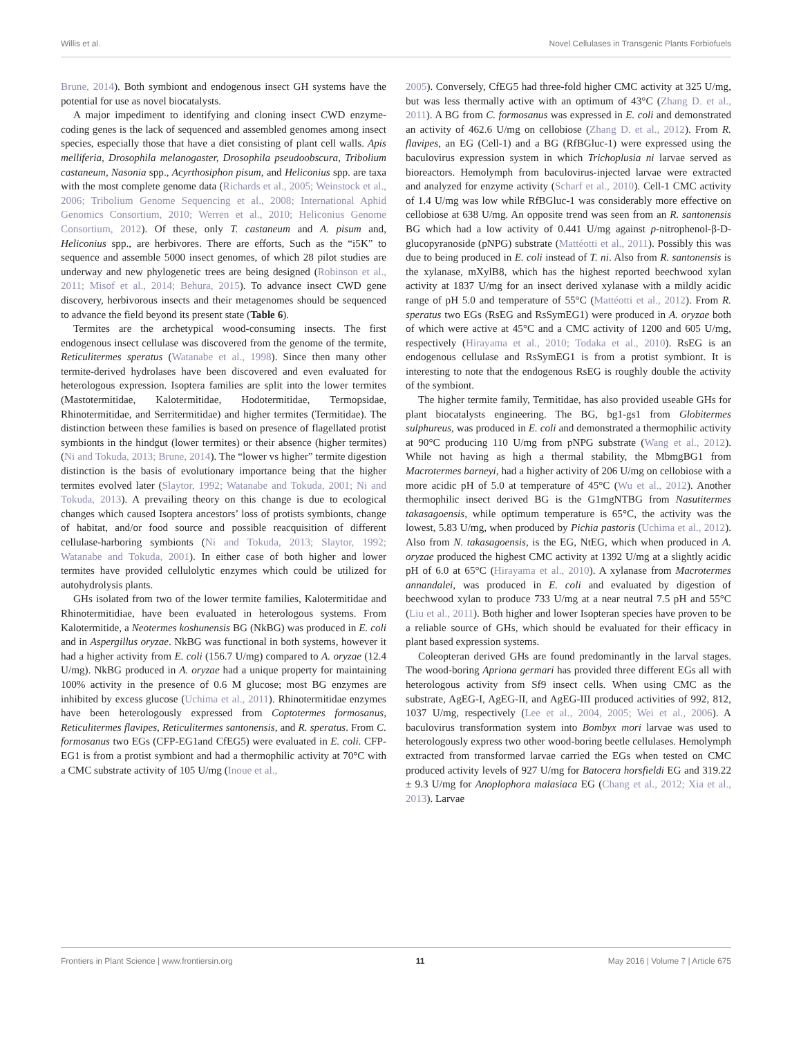Willis et al. Novel Cellulases in Transgenic Plants Forbiofuels
Brune, 2014). Both symbiont and endogenous insect GH systems have the potential for use as novel biocatalysts.
A major impediment to identifying and cloning insect CWD enzyme-coding genes is the lack of sequenced and assembled genomes among insect species, especially those that have a diet consisting of plant cell walls. Apis melliferia, Drosophila melanogaster, Drosophila pseudoobscura, Tribolium castaneum, Nasonia spp., Acyrthosiphon pisum, and Heliconius spp. are taxa with the most complete genome data (Richards et al., 2005; Weinstock et al., 2006; Tribolium Genome Sequencing et al., 2008; International Aphid Genomics Consortium, 2010; Werren et al., 2010; Heliconius Genome Consortium, 2012). Of these, only T. castaneum and A. pisum and, Heliconius spp., are herbivores. There are efforts, Such as the “i5K” to sequence and assemble 5000 insect genomes, of which 28 pilot studies are underway and new phylogenetic trees are being designed (Robinson et al., 2011; Misof et al., 2014; Behura, 2015). To advance insect CWD gene discovery, herbivorous insects and their metagenomes should be sequenced to advance the field beyond its present state (Table 6).
Termites are the archetypical wood-consuming insects. The first endogenous insect cellulase was discovered from the genome of the termite, Reticulitermes speratus (Watanabe et al., 1998). Since then many other termite-derived hydrolases have been discovered and even evaluated for heterologous expression. Isoptera families are split into the lower termites (Mastotermitidae, Kalotermitidae, Hodotermitidae, Termopsidae, Rhinotermitidae, and Serritermitidae) and higher termites (Termitidae). The distinction between these families is based on presence of flagellated protist symbionts in the hindgut (lower termites) or their absence (higher termites) (Ni and Tokuda, 2013; Brune, 2014). The “lower vs higher” termite digestion distinction is the basis of evolutionary importance being that the higher termites evolved later (Slaytor, 1992; Watanabe and Tokuda, 2001; Ni and Tokuda, 2013). A prevailing theory on this change is due to ecological changes which caused Isoptera ancestors’ loss of protists symbionts, change of habitat, and/or food source and possible reacquisition of different cellulase-harboring symbionts (Ni and Tokuda, 2013; Slaytor, 1992; Watanabe and Tokuda, 2001). In either case of both higher and lower termites have provided cellulolytic enzymes which could be utilized for autohydrolysis plants.
GHs isolated from two of the lower termite families, Kalotermitidae and Rhinotermitidiae, have been evaluated in heterologous systems. From Kalotermitide, a Neotermes koshunensis BG (NkBG) was produced in E. coli and in Aspergillus oryzae. NkBG was functional in both systems, however it had a higher activity from E. coli (156.7 U/mg) compared to A. oryzae (12.4 U/mg). NkBG produced in A. oryzae had a unique property for maintaining 100% activity in the presence of 0.6 M glucose; most BG enzymes are inhibited by excess glucose (Uchima et al., 2011). Rhinotermitidae enzymes have been heterologously expressed from Coptotermes formosanus, Reticulitermes flavipes, Reticulitermes santonensis, and R. speratus. From C. formosanus two EGs (CFP-EG1and CfEG5) were evaluated in E. coli. CFP-EG1 is from a protist symbiont and had a thermophilic activity at 70°C with a CMC substrate activity of 105 U/mg (Inoue et al.,
2005). Conversely, CfEG5 had three-fold higher CMC activity at 325 U/mg, but was less thermally active with an optimum of 43°C (Zhang D. et al., 2011). A BG from C. formosanus was expressed in E. coli and demonstrated an activity of 462.6 U/mg on cellobiose (Zhang D. et al., 2012). From R. flavipes, an EG (Cell-1) and a BG (RfBGluc-1) were expressed using the baculovirus expression system in which Trichoplusia ni larvae served as bioreactors. Hemolymph from baculovirus-injected larvae were extracted and analyzed for enzyme activity (Scharf et al., 2010). Cell-1 CMC activity of 1.4 U/mg was low while RfBGluc-1 was considerably more effective on cellobiose at 638 U/mg. An opposite trend was seen from an R. santonensis BG which had a low activity of 0.441 U/mg against p-nitrophenol-β-D-glucopyranoside (pNPG) substrate (Mattéotti et al., 2011). Possibly this was due to being produced in E. coli instead of T. ni. Also from R. santonensis is the xylanase, mXylB8, which has the highest reported beechwood xylan activity at 1837 U/mg for an insect derived xylanase with a mildly acidic range of pH 5.0 and temperature of 55°C (Mattéotti et al., 2012). From R. speratus two EGs (RsEG and RsSymEG1) were produced in A. oryzae both of which were active at 45°C and a CMC activity of 1200 and 605 U/mg, respectively (Hirayama et al., 2010; Todaka et al., 2010). RsEG is an endogenous cellulase and RsSymEG1 is from a protist symbiont. It is interesting to note that the endogenous RsEG is roughly double the activity of the symbiont.
The higher termite family, Termitidae, has also provided useable GHs for plant biocatalysts engineering. The BG, bg1-gs1 from Globitermes sulphureus, was produced in E. coli and demonstrated a thermophilic activity at 90°C producing 110 U/mg from pNPG substrate (Wang et al., 2012). While not having as high a thermal stability, the MbmgBG1 from Macrotermes barneyi, had a higher activity of 206 U/mg on cellobiose with a more acidic pH of 5.0 at temperature of 45°C (Wu et al., 2012). Another thermophilic insect derived BG is the G1mgNTBG from Nasutitermes takasagoensis, while optimum temperature is 65°C, the activity was the lowest, 5.83 U/mg, when produced by Pichia pastoris (Uchima et al., 2012). Also from N. takasagoensis, is the EG, NtEG, which when produced in A. oryzae produced the highest CMC activity at 1392 U/mg at a slightly acidic pH of 6.0 at 65°C (Hirayama et al., 2010). A xylanase from Macrotermes annandalei, was produced in E. coli and evaluated by digestion of beechwood xylan to produce 733 U/mg at a near neutral 7.5 pH and 55°C (Liu et al., 2011). Both higher and lower Isopteran species have proven to be a reliable source of GHs, which should be evaluated for their efficacy in plant based expression systems.
Coleopteran derived GHs are found predominantly in the larval stages. The wood-boring Apriona germari has provided three different EGs all with heterologous activity from Sf9 insect cells. When using CMC as the substrate, AgEG-I, AgEG-II, and AgEG-III produced activities of 992, 812, 1037 U/mg, respectively (Lee et al., 2004, 2005; Wei et al., 2006). A baculovirus transformation system into Bombyx mori larvae was used to heterologously express two other wood-boring beetle cellulases. Hemolymph extracted from transformed larvae carried the EGs when tested on CMC produced activity levels of 927 U/mg for Batocera horsfieldi EG and 319.22 ± 9.3 U/mg for Anoplophora malasiaca EG (Chang et al., 2012; Xia et al., 2013). Larvae
Frontiers in Plant Science | www.frontiersin.org 11 May 2016 | Volume 7 | Article 675